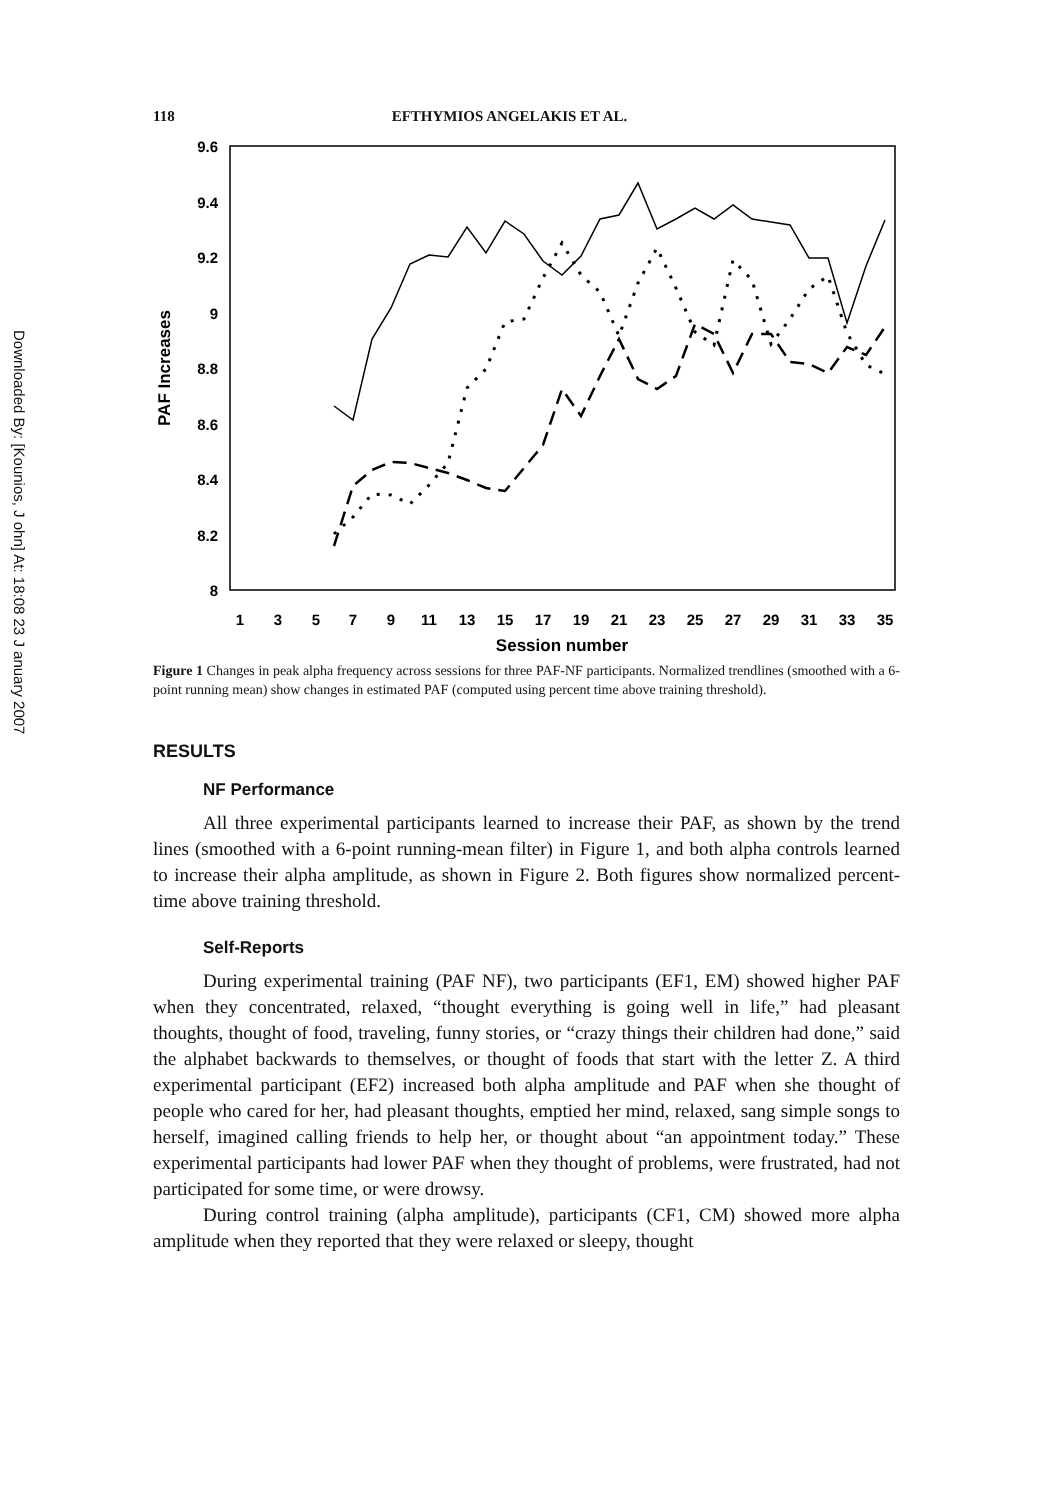Downloaded By: [Kounios, J ohn] At: 18:08 23 J anuary 2007
118 EFTHYMIOS ANGELAKIS ET AL.
9.6
9.4
9.2
9
8.8
8.6
8.4
8.2
8
PAF Increases
1
3
5
7
9
11
13
15
17
19
21
23
25
27
29
31
33
35
Session number
Figure 1 Changes in peak alpha frequency across sessions for three PAF-NF participants. Normalized trendlines (smoothed with a 6-point running mean) show changes in estimated PAF (computed using percent time above training threshold).
RESULTS
NF Performance
All three experimental participants learned to increase their PAF, as shown by the trend lines (smoothed with a 6-point running-mean filter) in Figure 1, and both alpha controls learned to increase their alpha amplitude, as shown in Figure 2. Both figures show normalized percent-time above training threshold.
Self-Reports
During experimental training (PAF NF), two participants (EF1, EM) showed higher PAF when they concentrated, relaxed, “thought everything is going well in life,” had pleasant thoughts, thought of food, traveling, funny stories, or “crazy things their children had done,” said the alphabet backwards to themselves, or thought of foods that start with the letter Z. A third experimental participant (EF2) increased both alpha amplitude and PAF when she thought of people who cared for her, had pleasant thoughts, emptied her mind, relaxed, sang simple songs to herself, imagined calling friends to help her, or thought about “an appointment today.” These experimental participants had lower PAF when they thought of problems, were frustrated, had not participated for some time, or were drowsy.
During control training (alpha amplitude), participants (CF1, CM) showed more alpha amplitude when they reported that they were relaxed or sleepy, thought